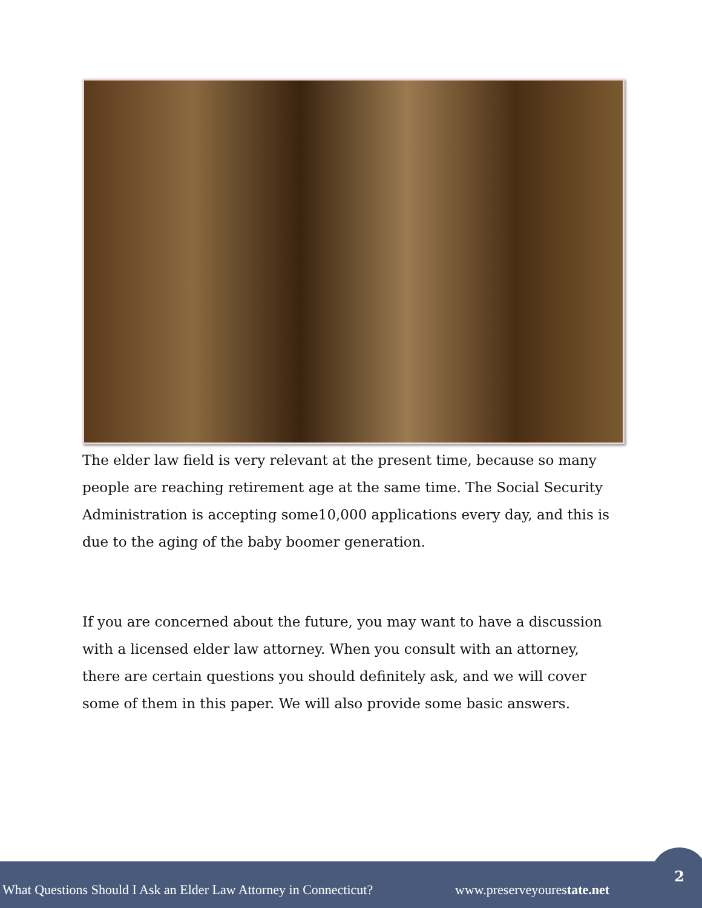The elder law field is very relevant at the present time, because so many people are reaching retirement age at the same time. The Social Security Administration is accepting some10,000 applications every day, and this is due to the aging of the baby boomer generation.
If you are concerned about the future, you may want to have a discussion with a licensed elder law attorney. When you consult with an attorney, there are certain questions you should definitely ask, and we will cover some of them in this paper. We will also provide some basic answers.
What Questions Should I Ask an Elder Law Attorney in Connecticut? www.preserveyourestate.net
2